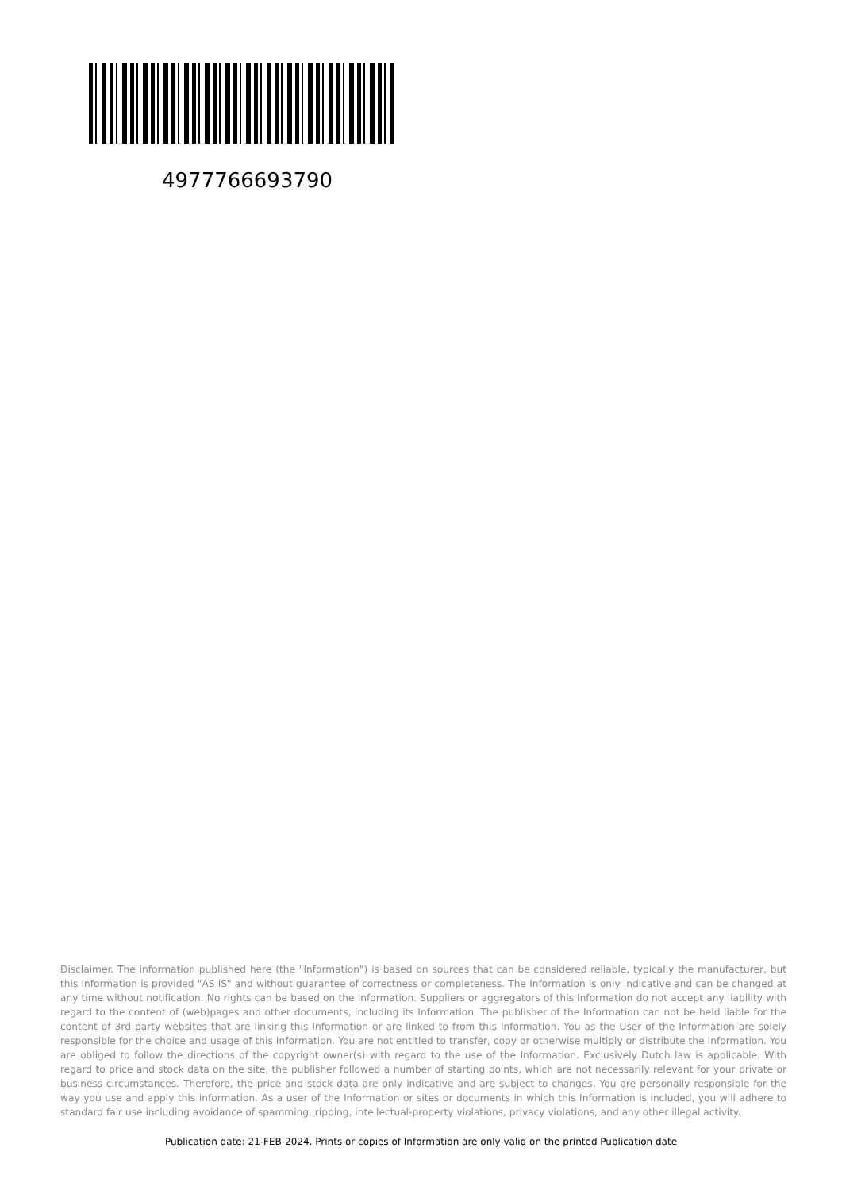4977766693790
Disclaimer. The information published here (the "Information") is based on sources that can be considered reliable, typically the manufacturer, but this Information is provided "AS IS" and without guarantee of correctness or completeness. The Information is only indicative and can be changed at any time without notification. No rights can be based on the Information. Suppliers or aggregators of this Information do not accept any liability with regard to the content of (web)pages and other documents, including its Information. The publisher of the Information can not be held liable for the content of 3rd party websites that are linking this Information or are linked to from this Information. You as the User of the Information are solely responsible for the choice and usage of this Information. You are not entitled to transfer, copy or otherwise multiply or distribute the Information. You are obliged to follow the directions of the copyright owner(s) with regard to the use of the Information. Exclusively Dutch law is applicable. With regard to price and stock data on the site, the publisher followed a number of starting points, which are not necessarily relevant for your private or business circumstances. Therefore, the price and stock data are only indicative and are subject to changes. You are personally responsible for the way you use and apply this information. As a user of the Information or sites or documents in which this Information is included, you will adhere to standard fair use including avoidance of spamming, ripping, intellectual-property violations, privacy violations, and any other illegal activity.
Publication date: 21-FEB-2024. Prints or copies of Information are only valid on the printed Publication date